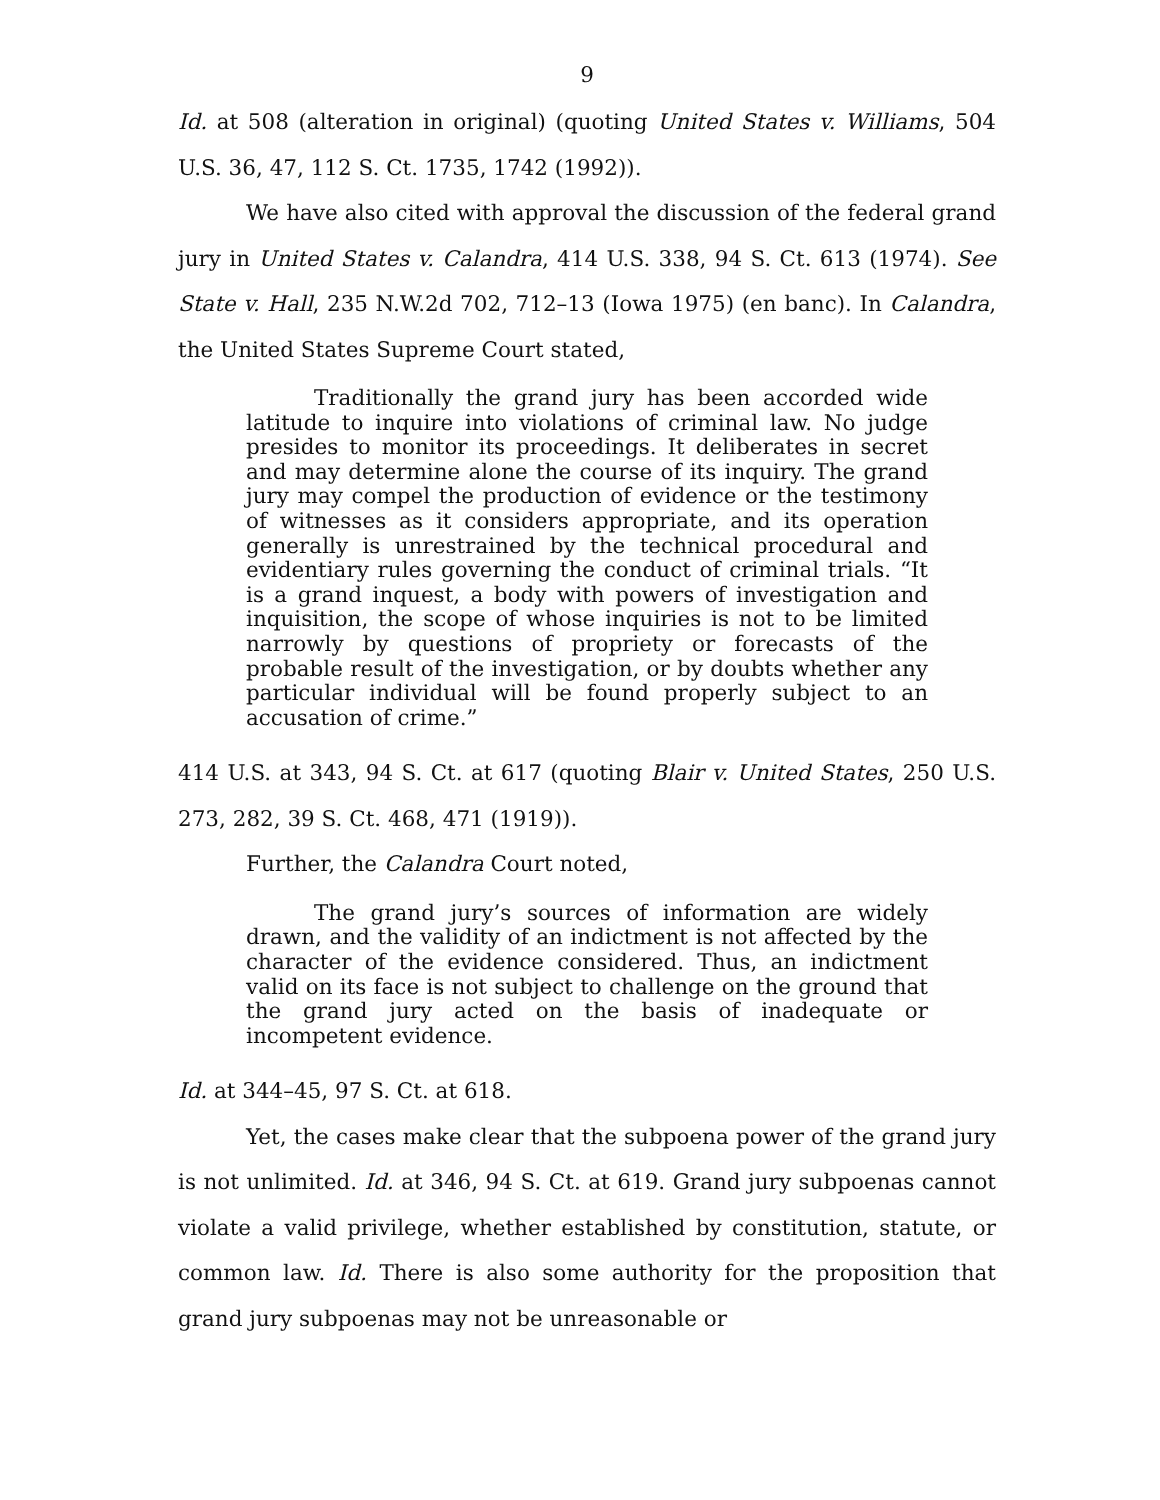9
Id. at 508 (alteration in original) (quoting United States v. Williams, 504 U.S. 36, 47, 112 S. Ct. 1735, 1742 (1992)).
We have also cited with approval the discussion of the federal grand jury in United States v. Calandra, 414 U.S. 338, 94 S. Ct. 613 (1974). See State v. Hall, 235 N.W.2d 702, 712–13 (Iowa 1975) (en banc). In Calandra, the United States Supreme Court stated,
Traditionally the grand jury has been accorded wide latitude to inquire into violations of criminal law. No judge presides to monitor its proceedings. It deliberates in secret and may determine alone the course of its inquiry. The grand jury may compel the production of evidence or the testimony of witnesses as it considers appropriate, and its operation generally is unrestrained by the technical procedural and evidentiary rules governing the conduct of criminal trials. “It is a grand inquest, a body with powers of investigation and inquisition, the scope of whose inquiries is not to be limited narrowly by questions of propriety or forecasts of the probable result of the investigation, or by doubts whether any particular individual will be found properly subject to an accusation of crime.”
414 U.S. at 343, 94 S. Ct. at 617 (quoting Blair v. United States, 250 U.S. 273, 282, 39 S. Ct. 468, 471 (1919)).
Further, the Calandra Court noted,
The grand jury’s sources of information are widely drawn, and the validity of an indictment is not affected by the character of the evidence considered. Thus, an indictment valid on its face is not subject to challenge on the ground that the grand jury acted on the basis of inadequate or incompetent evidence.
Id. at 344–45, 97 S. Ct. at 618.
Yet, the cases make clear that the subpoena power of the grand jury is not unlimited. Id. at 346, 94 S. Ct. at 619. Grand jury subpoenas cannot violate a valid privilege, whether established by constitution, statute, or common law. Id. There is also some authority for the proposition that grand jury subpoenas may not be unreasonable or